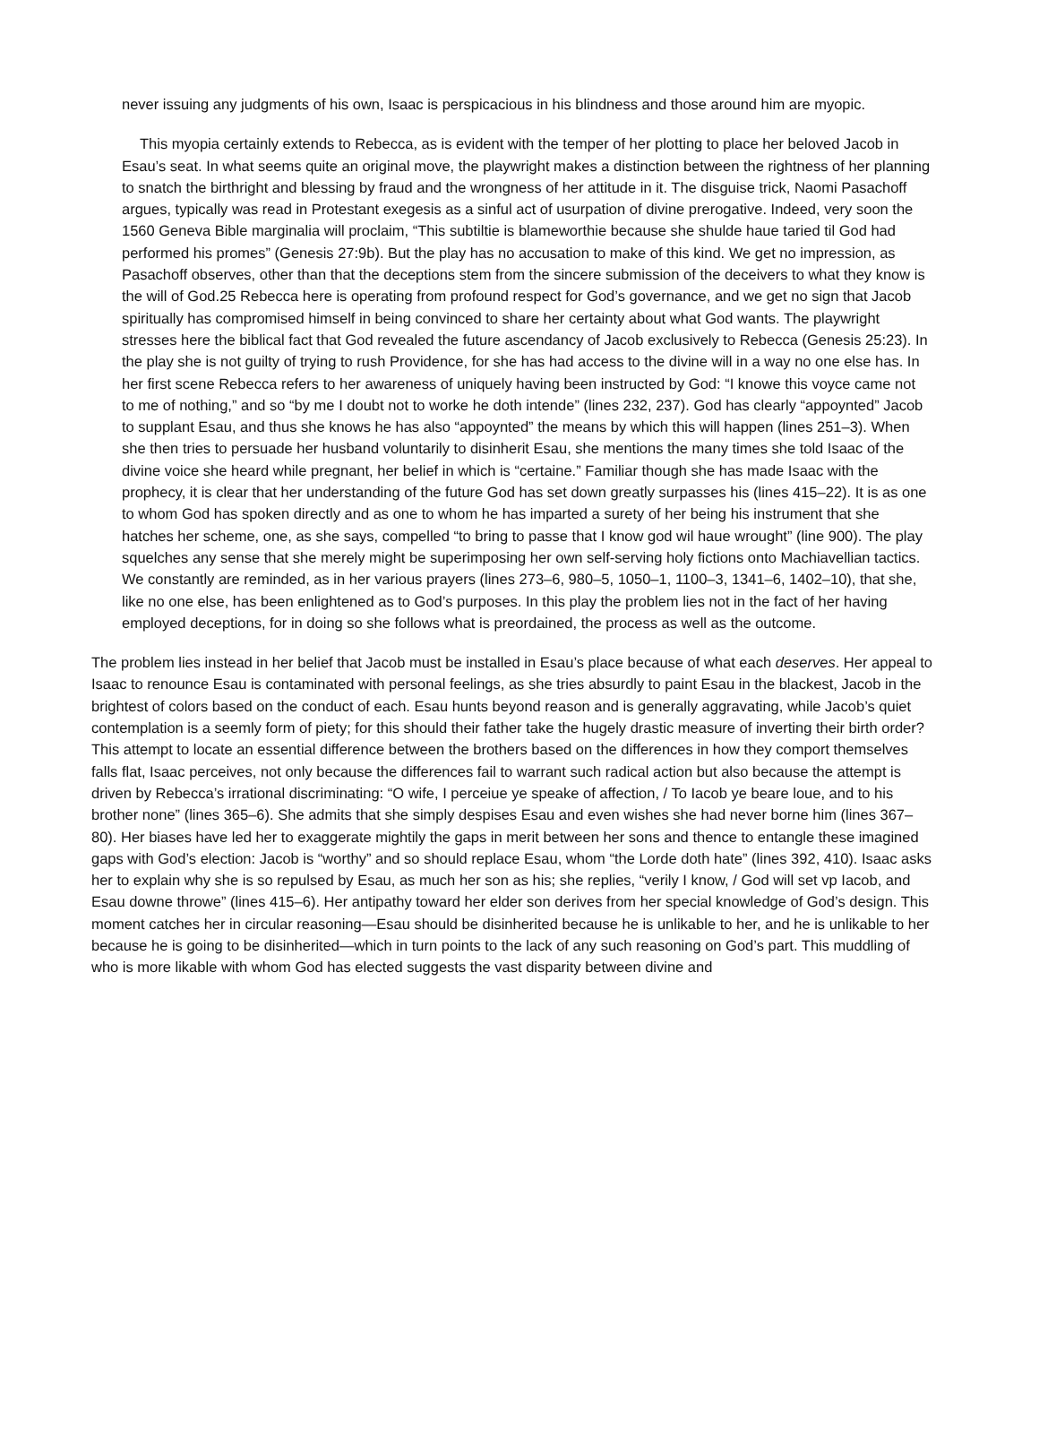never issuing any judgments of his own, Isaac is perspicacious in his blindness and those around him are myopic.
This myopia certainly extends to Rebecca, as is evident with the temper of her plotting to place her beloved Jacob in Esau’s seat. In what seems quite an original move, the playwright makes a distinction between the rightness of her planning to snatch the birthright and blessing by fraud and the wrongness of her attitude in it. The disguise trick, Naomi Pasachoff argues, typically was read in Protestant exegesis as a sinful act of usurpation of divine prerogative. Indeed, very soon the 1560 Geneva Bible marginalia will proclaim, “This subtiltie is blameworthie because she shulde haue taried til God had performed his promes” (Genesis 27:9b). But the play has no accusation to make of this kind. We get no impression, as Pasachoff observes, other than that the deceptions stem from the sincere submission of the deceivers to what they know is the will of God.25 Rebecca here is operating from profound respect for God’s governance, and we get no sign that Jacob spiritually has compromised himself in being convinced to share her certainty about what God wants. The playwright stresses here the biblical fact that God revealed the future ascendancy of Jacob exclusively to Rebecca (Genesis 25:23). In the play she is not guilty of trying to rush Providence, for she has had access to the divine will in a way no one else has. In her first scene Rebecca refers to her awareness of uniquely having been instructed by God: “I knowe this voyce came not to me of nothing,” and so “by me I doubt not to worke he doth intende” (lines 232, 237). God has clearly “appoynted” Jacob to supplant Esau, and thus she knows he has also “appoynted” the means by which this will happen (lines 251–3). When she then tries to persuade her husband voluntarily to disinherit Esau, she mentions the many times she told Isaac of the divine voice she heard while pregnant, her belief in which is “certaine.” Familiar though she has made Isaac with the prophecy, it is clear that her understanding of the future God has set down greatly surpasses his (lines 415–22). It is as one to whom God has spoken directly and as one to whom he has imparted a surety of her being his instrument that she hatches her scheme, one, as she says, compelled “to bring to passe that I know god wil haue wrought” (line 900). The play squelches any sense that she merely might be superimposing her own self-serving holy fictions onto Machiavellian tactics. We constantly are reminded, as in her various prayers (lines 273–6, 980–5, 1050–1, 1100–3, 1341–6, 1402–10), that she, like no one else, has been enlightened as to God’s purposes. In this play the problem lies not in the fact of her having employed deceptions, for in doing so she follows what is preordained, the process as well as the outcome.
The problem lies instead in her belief that Jacob must be installed in Esau’s place because of what each deserves. Her appeal to Isaac to renounce Esau is contaminated with personal feelings, as she tries absurdly to paint Esau in the blackest, Jacob in the brightest of colors based on the conduct of each. Esau hunts beyond reason and is generally aggravating, while Jacob’s quiet contemplation is a seemly form of piety; for this should their father take the hugely drastic measure of inverting their birth order? This attempt to locate an essential difference between the brothers based on the differences in how they comport themselves falls flat, Isaac perceives, not only because the differences fail to warrant such radical action but also because the attempt is driven by Rebecca’s irrational discriminating: “O wife, I perceiue ye speake of affection, / To Iacob ye beare loue, and to his brother none” (lines 365–6). She admits that she simply despises Esau and even wishes she had never borne him (lines 367–80). Her biases have led her to exaggerate mightily the gaps in merit between her sons and thence to entangle these imagined gaps with God’s election: Jacob is “worthy” and so should replace Esau, whom “the Lorde doth hate” (lines 392, 410). Isaac asks her to explain why she is so repulsed by Esau, as much her son as his; she replies, “verily I know, / God will set vp Iacob, and Esau downe throwe” (lines 415–6). Her antipathy toward her elder son derives from her special knowledge of God’s design. This moment catches her in circular reasoning—Esau should be disinherited because he is unlikable to her, and he is unlikable to her because he is going to be disinherited—which in turn points to the lack of any such reasoning on God’s part. This muddling of who is more likable with whom God has elected suggests the vast disparity between divine and